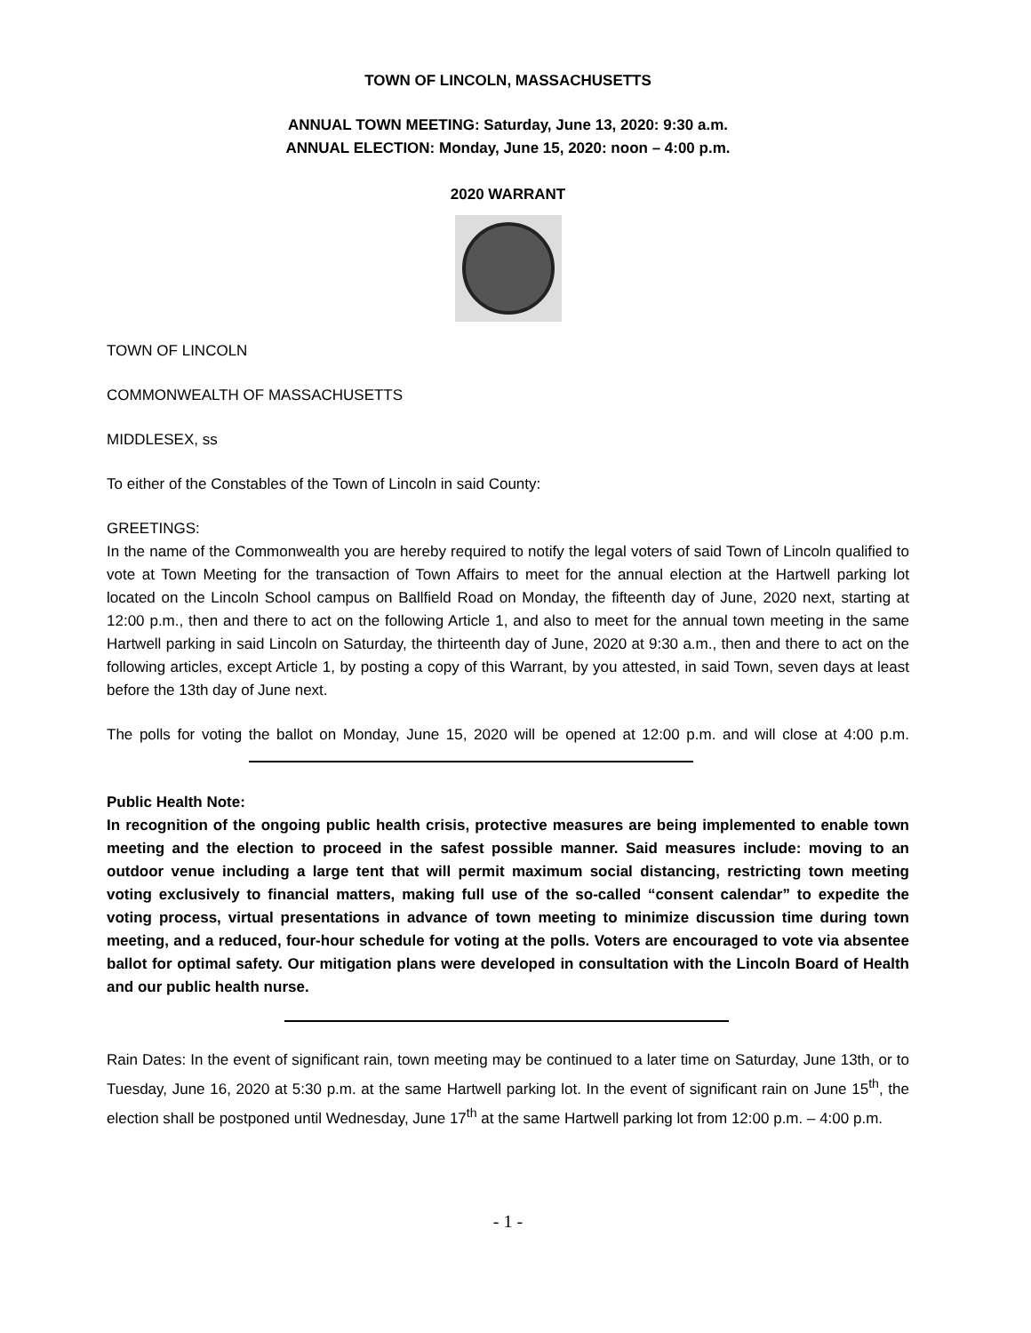TOWN OF LINCOLN, MASSACHUSETTS
ANNUAL TOWN MEETING: Saturday, June 13, 2020: 9:30 a.m.
ANNUAL ELECTION: Monday, June 15, 2020: noon – 4:00 p.m.
2020 WARRANT
TOWN OF LINCOLN
COMMONWEALTH OF MASSACHUSETTS
MIDDLESEX, ss
To either of the Constables of the Town of Lincoln in said County:
GREETINGS:
In the name of the Commonwealth you are hereby required to notify the legal voters of said Town of Lincoln qualified to vote at Town Meeting for the transaction of Town Affairs to meet for the annual election at the Hartwell parking lot located on the Lincoln School campus on Ballfield Road on Monday, the fifteenth day of June, 2020 next, starting at 12:00 p.m., then and there to act on the following Article 1, and also to meet for the annual town meeting in the same Hartwell parking in said Lincoln on Saturday, the thirteenth day of June, 2020 at 9:30 a.m., then and there to act on the following articles, except Article 1, by posting a copy of this Warrant, by you attested, in said Town, seven days at least before the 13th day of June next.
The polls for voting the ballot on Monday, June 15, 2020 will be opened at 12:00 p.m. and will close at 4:00 p.m.
Public Health Note:
In recognition of the ongoing public health crisis, protective measures are being implemented to enable town meeting and the election to proceed in the safest possible manner. Said measures include: moving to an outdoor venue including a large tent that will permit maximum social distancing, restricting town meeting voting exclusively to financial matters, making full use of the so-called “consent calendar” to expedite the voting process, virtual presentations in advance of town meeting to minimize discussion time during town meeting, and a reduced, four-hour schedule for voting at the polls. Voters are encouraged to vote via absentee ballot for optimal safety. Our mitigation plans were developed in consultation with the Lincoln Board of Health and our public health nurse.
Rain Dates: In the event of significant rain, town meeting may be continued to a later time on Saturday, June 13th, or to Tuesday, June 16, 2020 at 5:30 p.m. at the same Hartwell parking lot. In the event of significant rain on June 15<sup>th</sup>, the election shall be postponed until Wednesday, June 17<sup>th</sup> at the same Hartwell parking lot from 12:00 p.m. – 4:00 p.m.
- 1 -